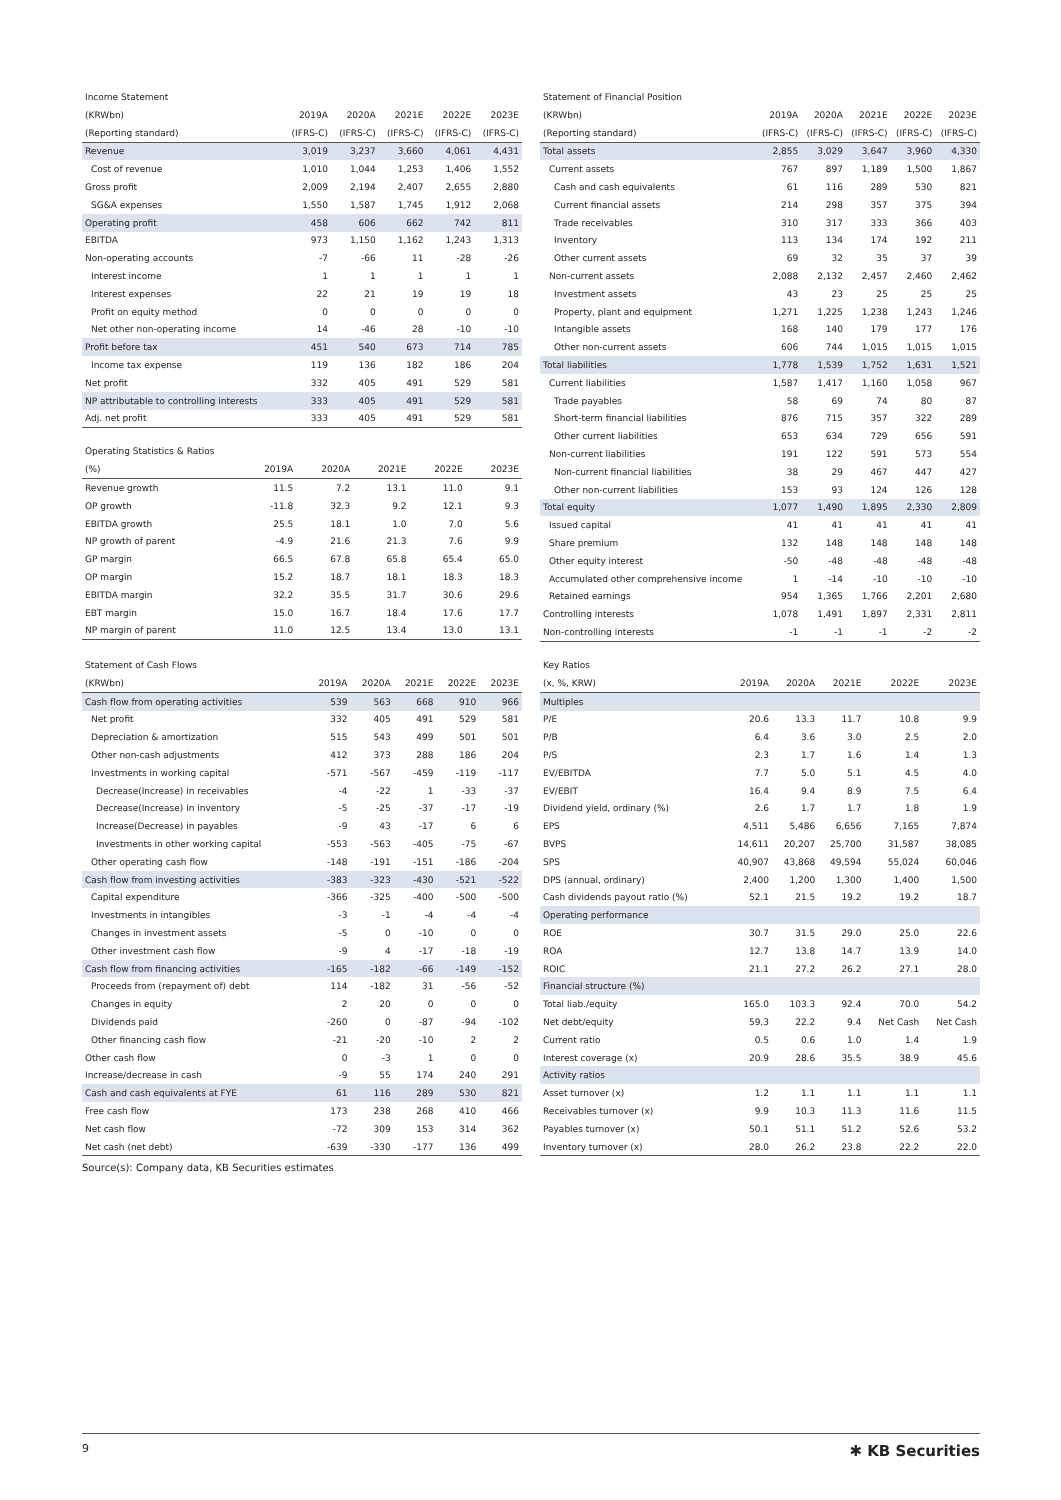Income Statement
| (KRWbn) | 2019A | 2020A | 2021E | 2022E | 2023E |
| --- | --- | --- | --- | --- | --- |
| (Reporting standard) | (IFRS-C) | (IFRS-C) | (IFRS-C) | (IFRS-C) | (IFRS-C) |
| Revenue | 3,019 | 3,237 | 3,660 | 4,061 | 4,431 |
| Cost of revenue | 1,010 | 1,044 | 1,253 | 1,406 | 1,552 |
| Gross profit | 2,009 | 2,194 | 2,407 | 2,655 | 2,880 |
| SG&A expenses | 1,550 | 1,587 | 1,745 | 1,912 | 2,068 |
| Operating profit | 458 | 606 | 662 | 742 | 811 |
| EBITDA | 973 | 1,150 | 1,162 | 1,243 | 1,313 |
| Non-operating accounts | -7 | -66 | 11 | -28 | -26 |
| Interest income | 1 | 1 | 1 | 1 | 1 |
| Interest expenses | 22 | 21 | 19 | 19 | 18 |
| Profit on equity method | 0 | 0 | 0 | 0 | 0 |
| Net other non-operating income | 14 | -46 | 28 | -10 | -10 |
| Profit before tax | 451 | 540 | 673 | 714 | 785 |
| Income tax expense | 119 | 136 | 182 | 186 | 204 |
| Net profit | 332 | 405 | 491 | 529 | 581 |
| NP attributable to controlling interests | 333 | 405 | 491 | 529 | 581 |
| Adj. net profit | 333 | 405 | 491 | 529 | 581 |
Operating Statistics & Ratios
| (%) | 2019A | 2020A | 2021E | 2022E | 2023E |
| --- | --- | --- | --- | --- | --- |
| Revenue growth | 11.5 | 7.2 | 13.1 | 11.0 | 9.1 |
| OP growth | -11.8 | 32.3 | 9.2 | 12.1 | 9.3 |
| EBITDA growth | 25.5 | 18.1 | 1.0 | 7.0 | 5.6 |
| NP growth of parent | -4.9 | 21.6 | 21.3 | 7.6 | 9.9 |
| GP margin | 66.5 | 67.8 | 65.8 | 65.4 | 65.0 |
| OP margin | 15.2 | 18.7 | 18.1 | 18.3 | 18.3 |
| EBITDA margin | 32.2 | 35.5 | 31.7 | 30.6 | 29.6 |
| EBT margin | 15.0 | 16.7 | 18.4 | 17.6 | 17.7 |
| NP margin of parent | 11.0 | 12.5 | 13.4 | 13.0 | 13.1 |
Statement of Financial Position
| (KRWbn) | 2019A | 2020A | 2021E | 2022E | 2023E |
| --- | --- | --- | --- | --- | --- |
| (Reporting standard) | (IFRS-C) | (IFRS-C) | (IFRS-C) | (IFRS-C) | (IFRS-C) |
| Total assets | 2,855 | 3,029 | 3,647 | 3,960 | 4,330 |
| Current assets | 767 | 897 | 1,189 | 1,500 | 1,867 |
| Cash and cash equivalents | 61 | 116 | 289 | 530 | 821 |
| Current financial assets | 214 | 298 | 357 | 375 | 394 |
| Trade receivables | 310 | 317 | 333 | 366 | 403 |
| Inventory | 113 | 134 | 174 | 192 | 211 |
| Other current assets | 69 | 32 | 35 | 37 | 39 |
| Non-current assets | 2,088 | 2,132 | 2,457 | 2,460 | 2,462 |
| Investment assets | 43 | 23 | 25 | 25 | 25 |
| Property, plant and equipment | 1,271 | 1,225 | 1,238 | 1,243 | 1,246 |
| Intangible assets | 168 | 140 | 179 | 177 | 176 |
| Other non-current assets | 606 | 744 | 1,015 | 1,015 | 1,015 |
| Total liabilities | 1,778 | 1,539 | 1,752 | 1,631 | 1,521 |
| Current liabilities | 1,587 | 1,417 | 1,160 | 1,058 | 967 |
| Trade payables | 58 | 69 | 74 | 80 | 87 |
| Short-term financial liabilities | 876 | 715 | 357 | 322 | 289 |
| Other current liabilities | 653 | 634 | 729 | 656 | 591 |
| Non-current liabilities | 191 | 122 | 591 | 573 | 554 |
| Non-current financial liabilities | 38 | 29 | 467 | 447 | 427 |
| Other non-current liabilities | 153 | 93 | 124 | 126 | 128 |
| Total equity | 1,077 | 1,490 | 1,895 | 2,330 | 2,809 |
| Issued capital | 41 | 41 | 41 | 41 | 41 |
| Share premium | 132 | 148 | 148 | 148 | 148 |
| Other equity interest | -50 | -48 | -48 | -48 | -48 |
| Accumulated other comprehensive income | 1 | -14 | -10 | -10 | -10 |
| Retained earnings | 954 | 1,365 | 1,766 | 2,201 | 2,680 |
| Controlling interests | 1,078 | 1,491 | 1,897 | 2,331 | 2,811 |
| Non-controlling interests | -1 | -1 | -1 | -2 | -2 |
Statement of Cash Flows
| (KRWbn) | 2019A | 2020A | 2021E | 2022E | 2023E |
| --- | --- | --- | --- | --- | --- |
| Cash flow from operating activities | 539 | 563 | 668 | 910 | 966 |
| Net profit | 332 | 405 | 491 | 529 | 581 |
| Depreciation & amortization | 515 | 543 | 499 | 501 | 501 |
| Other non-cash adjustments | 412 | 373 | 288 | 186 | 204 |
| Investments in working capital | -571 | -567 | -459 | -119 | -117 |
| Decrease(Increase) in receivables | -4 | -22 | 1 | -33 | -37 |
| Decrease(Increase) in inventory | -5 | -25 | -37 | -17 | -19 |
| Increase(Decrease) in payables | -9 | 43 | -17 | 6 | 6 |
| Investments in other working capital | -553 | -563 | -405 | -75 | -67 |
| Other operating cash flow | -148 | -191 | -151 | -186 | -204 |
| Cash flow from investing activities | -383 | -323 | -430 | -521 | -522 |
| Capital expenditure | -366 | -325 | -400 | -500 | -500 |
| Investments in intangibles | -3 | -1 | -4 | -4 | -4 |
| Changes in investment assets | -5 | 0 | -10 | 0 | 0 |
| Other investment cash flow | -9 | 4 | -17 | -18 | -19 |
| Cash flow from financing activities | -165 | -182 | -66 | -149 | -152 |
| Proceeds from (repayment of) debt | 114 | -182 | 31 | -56 | -52 |
| Changes in equity | 2 | 20 | 0 | 0 | 0 |
| Dividends paid | -260 | 0 | -87 | -94 | -102 |
| Other financing cash flow | -21 | -20 | -10 | 2 | 2 |
| Other cash flow | 0 | -3 | 1 | 0 | 0 |
| Increase/decrease in cash | -9 | 55 | 174 | 240 | 291 |
| Cash and cash equivalents at FYE | 61 | 116 | 289 | 530 | 821 |
| Free cash flow | 173 | 238 | 268 | 410 | 466 |
| Net cash flow | -72 | 309 | 153 | 314 | 362 |
| Net cash (net debt) | -639 | -330 | -177 | 136 | 499 |
Key Ratios
| (x, %, KRW) | 2019A | 2020A | 2021E | 2022E | 2023E |
| --- | --- | --- | --- | --- | --- |
| Multiples | | | | | |
| P/E | 20.6 | 13.3 | 11.7 | 10.8 | 9.9 |
| P/B | 6.4 | 3.6 | 3.0 | 2.5 | 2.0 |
| P/S | 2.3 | 1.7 | 1.6 | 1.4 | 1.3 |
| EV/EBITDA | 7.7 | 5.0 | 5.1 | 4.5 | 4.0 |
| EV/EBIT | 16.4 | 9.4 | 8.9 | 7.5 | 6.4 |
| Dividend yield, ordinary (%) | 2.6 | 1.7 | 1.7 | 1.8 | 1.9 |
| EPS | 4,511 | 5,486 | 6,656 | 7,165 | 7,874 |
| BVPS | 14,611 | 20,207 | 25,700 | 31,587 | 38,085 |
| SPS | 40,907 | 43,868 | 49,594 | 55,024 | 60,046 |
| DPS (annual, ordinary) | 2,400 | 1,200 | 1,300 | 1,400 | 1,500 |
| Cash dividends payout ratio (%) | 52.1 | 21.5 | 19.2 | 19.2 | 18.7 |
| Operating performance | | | | | |
| ROE | 30.7 | 31.5 | 29.0 | 25.0 | 22.6 |
| ROA | 12.7 | 13.8 | 14.7 | 13.9 | 14.0 |
| ROIC | 21.1 | 27.2 | 26.2 | 27.1 | 28.0 |
| Financial structure (%) | | | | | |
| Total liab./equity | 165.0 | 103.3 | 92.4 | 70.0 | 54.2 |
| Net debt/equity | 59.3 | 22.2 | 9.4 | Net Cash | Net Cash |
| Current ratio | 0.5 | 0.6 | 1.0 | 1.4 | 1.9 |
| Interest coverage (x) | 20.9 | 28.6 | 35.5 | 38.9 | 45.6 |
| Activity ratios | | | | | |
| Asset turnover (x) | 1.2 | 1.1 | 1.1 | 1.1 | 1.1 |
| Receivables turnover (x) | 9.9 | 10.3 | 11.3 | 11.6 | 11.5 |
| Payables turnover (x) | 50.1 | 51.1 | 51.2 | 52.6 | 53.2 |
| Inventory turnover (x) | 28.0 | 26.2 | 23.8 | 22.2 | 22.0 |
Source(s): Company data, KB Securities estimates
9 ✱ KB Securities